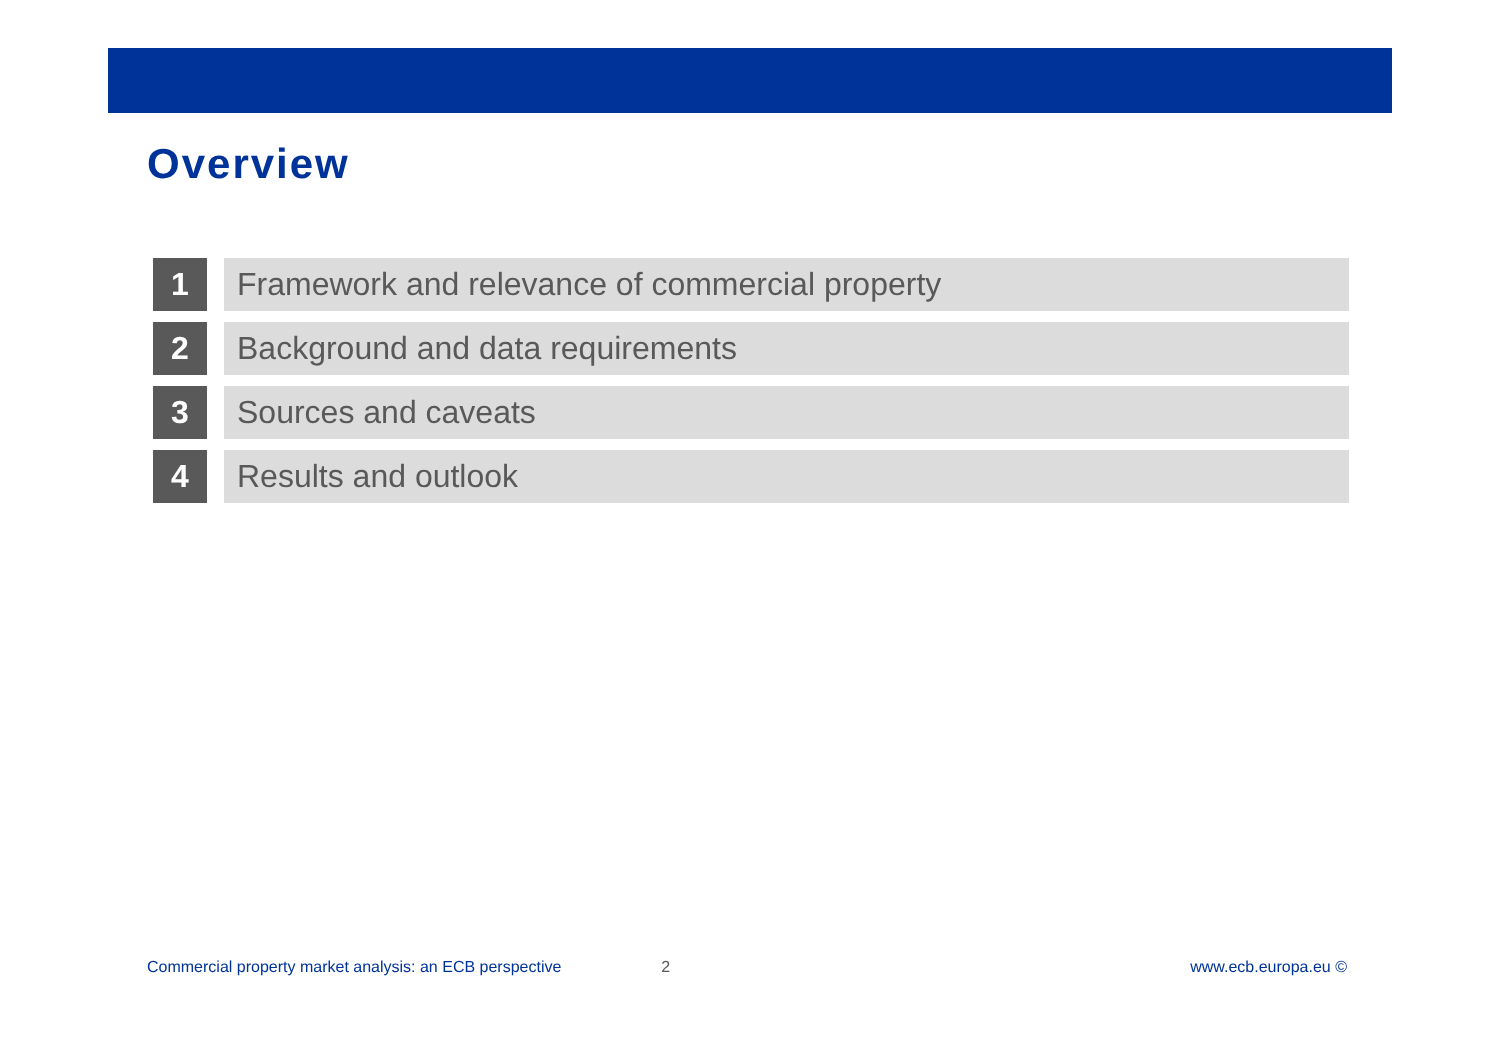Overview
1 Framework and relevance of commercial property
2 Background and data requirements
3 Sources and caveats
4 Results and outlook
Commercial property market analysis: an ECB perspective 2 www.ecb.europa.eu ©